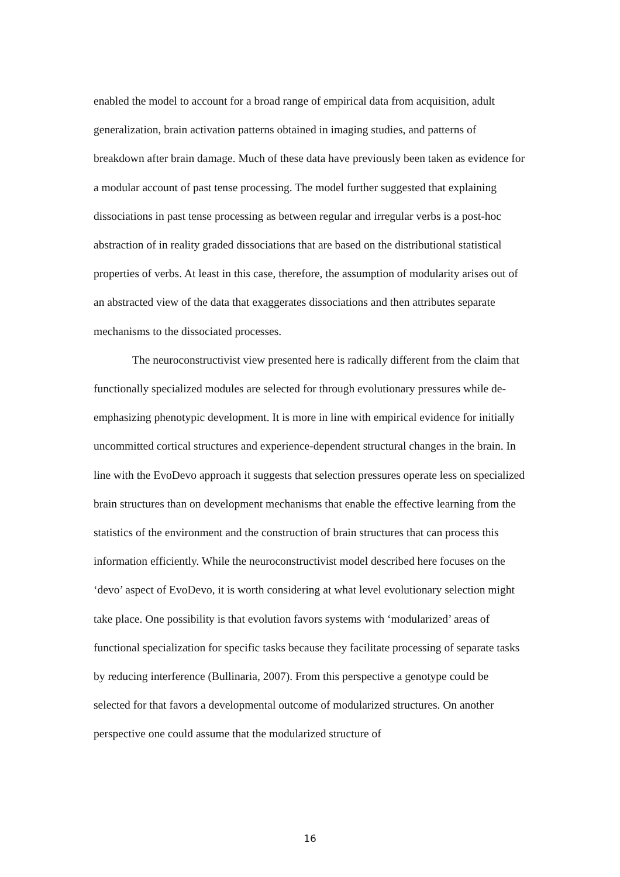enabled the model to account for a broad range of empirical data from acquisition, adult generalization, brain activation patterns obtained in imaging studies, and patterns of breakdown after brain damage. Much of these data have previously been taken as evidence for a modular account of past tense processing. The model further suggested that explaining dissociations in past tense processing as between regular and irregular verbs is a post-hoc abstraction of in reality graded dissociations that are based on the distributional statistical properties of verbs. At least in this case, therefore, the assumption of modularity arises out of an abstracted view of the data that exaggerates dissociations and then attributes separate mechanisms to the dissociated processes.
The neuroconstructivist view presented here is radically different from the claim that functionally specialized modules are selected for through evolutionary pressures while de-emphasizing phenotypic development. It is more in line with empirical evidence for initially uncommitted cortical structures and experience-dependent structural changes in the brain. In line with the EvoDevo approach it suggests that selection pressures operate less on specialized brain structures than on development mechanisms that enable the effective learning from the statistics of the environment and the construction of brain structures that can process this information efficiently. While the neuroconstructivist model described here focuses on the ‘devo’ aspect of EvoDevo, it is worth considering at what level evolutionary selection might take place. One possibility is that evolution favors systems with ‘modularized’ areas of functional specialization for specific tasks because they facilitate processing of separate tasks by reducing interference (Bullinaria, 2007). From this perspective a genotype could be selected for that favors a developmental outcome of modularized structures. On another perspective one could assume that the modularized structure of
16